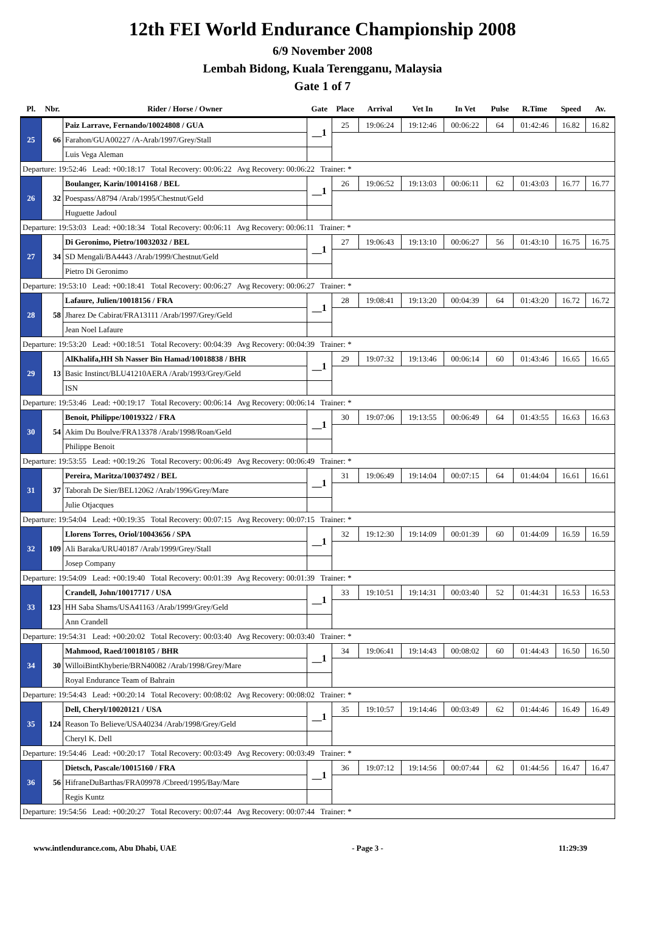12th FEI World Endurance Championship 2008
6/9 November 2008
Lembah Bidong, Kuala Terengganu, Malaysia
Gate 1 of 7
| Pl. | Nbr. | Rider / Horse / Owner | Gate | Place | Arrival | Vet In | In Vet | Pulse | R.Time | Speed | Av. |
| --- | --- | --- | --- | --- | --- | --- | --- | --- | --- | --- | --- |
| 25 | 66 | Paiz Larrave, Fernando/10024808 / GUA | __1 | 25 | 19:06:24 | 19:12:46 | 00:06:22 | 64 | 01:42:46 | 16.82 | 16.82 |
| | | Farahon/GUA00227 /A-Arab/1997/Grey/Stall | | | | | | | | | |
| | | Luis Vega Aleman | | | | | | | | | |
| Departure: 19:52:46 Lead: +00:18:17 Total Recovery: 00:06:22 Avg Recovery: 00:06:22 Trainer: * | | | | | | | | | | | |
| 26 | 32 | Boulanger, Karin/10014168 / BEL | __1 | 26 | 19:06:52 | 19:13:03 | 00:06:11 | 62 | 01:43:03 | 16.77 | 16.77 |
| | | Poespass/A8794 /Arab/1995/Chestnut/Geld | | | | | | | | | |
| | | Huguette Jadoul | | | | | | | | | |
| Departure: 19:53:03 Lead: +00:18:34 Total Recovery: 00:06:11 Avg Recovery: 00:06:11 Trainer: * | | | | | | | | | | | |
| 27 | 34 | Di Geronimo, Pietro/10032032 / BEL | __1 | 27 | 19:06:43 | 19:13:10 | 00:06:27 | 56 | 01:43:10 | 16.75 | 16.75 |
| | | SD Mengali/BA4443 /Arab/1999/Chestnut/Geld | | | | | | | | | |
| | | Pietro Di Geronimo | | | | | | | | | |
| Departure: 19:53:10 Lead: +00:18:41 Total Recovery: 00:06:27 Avg Recovery: 00:06:27 Trainer: * | | | | | | | | | | | |
| 28 | 58 | Lafaure, Julien/10018156 / FRA | __1 | 28 | 19:08:41 | 19:13:20 | 00:04:39 | 64 | 01:43:20 | 16.72 | 16.72 |
| | | Jharez De Cabirat/FRA13111 /Arab/1997/Grey/Geld | | | | | | | | | |
| | | Jean Noel Lafaure | | | | | | | | | |
| Departure: 19:53:20 Lead: +00:18:51 Total Recovery: 00:04:39 Avg Recovery: 00:04:39 Trainer: * | | | | | | | | | | | |
| 29 | 13 | AlKhalifa,HH Sh Nasser Bin Hamad/10018838 / BHR | __1 | 29 | 19:07:32 | 19:13:46 | 00:06:14 | 60 | 01:43:46 | 16.65 | 16.65 |
| | | Basic Instinct/BLU41210AERA /Arab/1993/Grey/Geld | | | | | | | | | |
| | | ISN | | | | | | | | | |
| Departure: 19:53:46 Lead: +00:19:17 Total Recovery: 00:06:14 Avg Recovery: 00:06:14 Trainer: * | | | | | | | | | | | |
| 30 | 54 | Benoit, Philippe/10019322 / FRA | __1 | 30 | 19:07:06 | 19:13:55 | 00:06:49 | 64 | 01:43:55 | 16.63 | 16.63 |
| | | Akim Du Boulve/FRA13378 /Arab/1998/Roan/Geld | | | | | | | | | |
| | | Philippe Benoit | | | | | | | | | |
| Departure: 19:53:55 Lead: +00:19:26 Total Recovery: 00:06:49 Avg Recovery: 00:06:49 Trainer: * | | | | | | | | | | | |
| 31 | 37 | Pereira, Maritza/10037492 / BEL | __1 | 31 | 19:06:49 | 19:14:04 | 00:07:15 | 64 | 01:44:04 | 16.61 | 16.61 |
| | | Taborah De Sier/BEL12062 /Arab/1996/Grey/Mare | | | | | | | | | |
| | | Julie Otjacques | | | | | | | | | |
| Departure: 19:54:04 Lead: +00:19:35 Total Recovery: 00:07:15 Avg Recovery: 00:07:15 Trainer: * | | | | | | | | | | | |
| 32 | 109 | Llorens Torres, Oriol/10043656 / SPA | __1 | 32 | 19:12:30 | 19:14:09 | 00:01:39 | 60 | 01:44:09 | 16.59 | 16.59 |
| | | Ali Baraka/URU40187 /Arab/1999/Grey/Stall | | | | | | | | | |
| | | Josep Company | | | | | | | | | |
| Departure: 19:54:09 Lead: +00:19:40 Total Recovery: 00:01:39 Avg Recovery: 00:01:39 Trainer: * | | | | | | | | | | | |
| 33 | 123 | Crandell, John/10017717 / USA | __1 | 33 | 19:10:51 | 19:14:31 | 00:03:40 | 52 | 01:44:31 | 16.53 | 16.53 |
| | | HH Saba Shams/USA41163 /Arab/1999/Grey/Geld | | | | | | | | | |
| | | Ann Crandell | | | | | | | | | |
| Departure: 19:54:31 Lead: +00:20:02 Total Recovery: 00:03:40 Avg Recovery: 00:03:40 Trainer: * | | | | | | | | | | | |
| 34 | 30 | Mahmood, Raed/10018105 / BHR | __1 | 34 | 19:06:41 | 19:14:43 | 00:08:02 | 60 | 01:44:43 | 16.50 | 16.50 |
| | | WilloiBintKhyberie/BRN40082 /Arab/1998/Grey/Mare | | | | | | | | | |
| | | Royal Endurance Team of Bahrain | | | | | | | | | |
| Departure: 19:54:43 Lead: +00:20:14 Total Recovery: 00:08:02 Avg Recovery: 00:08:02 Trainer: * | | | | | | | | | | | |
| 35 | 124 | Dell, Cheryl/10020121 / USA | __1 | 35 | 19:10:57 | 19:14:46 | 00:03:49 | 62 | 01:44:46 | 16.49 | 16.49 |
| | | Reason To Believe/USA40234 /Arab/1998/Grey/Geld | | | | | | | | | |
| | | Cheryl K. Dell | | | | | | | | | |
| Departure: 19:54:46 Lead: +00:20:17 Total Recovery: 00:03:49 Avg Recovery: 00:03:49 Trainer: * | | | | | | | | | | | |
| 36 | 56 | Dietsch, Pascale/10015160 / FRA | __1 | 36 | 19:07:12 | 19:14:56 | 00:07:44 | 62 | 01:44:56 | 16.47 | 16.47 |
| | | HifraneDuBarthas/FRA09978 /Cbreed/1995/Bay/Mare | | | | | | | | | |
| | | Regis Kuntz | | | | | | | | | |
| Departure: 19:54:56 Lead: +00:20:27 Total Recovery: 00:07:44 Avg Recovery: 00:07:44 Trainer: * | | | | | | | | | | | |
www.intlendurance.com, Abu Dhabi, UAE - Page 3 - 11:29:39